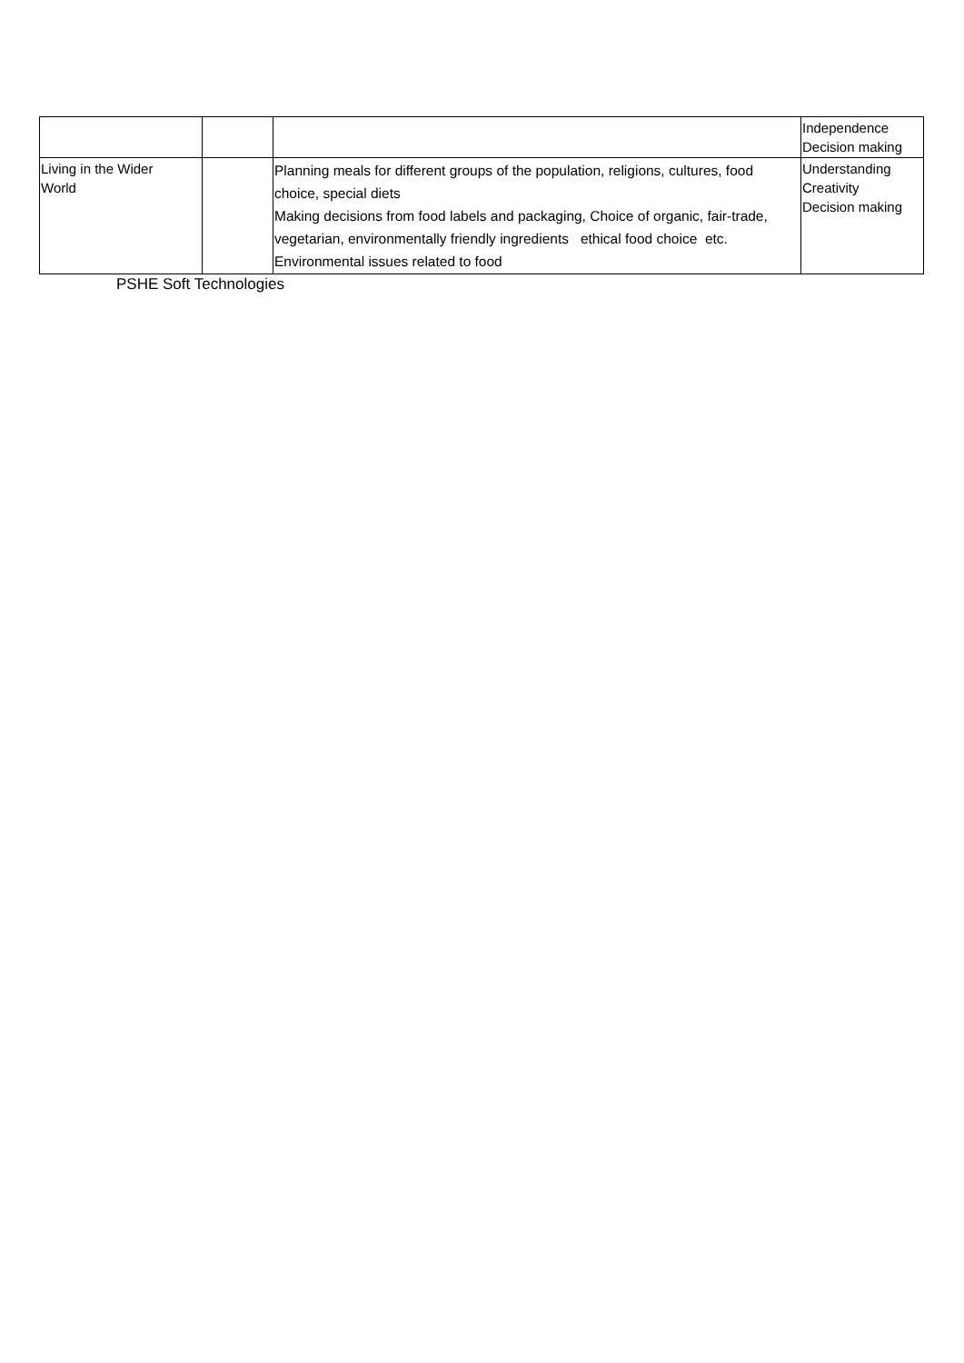| | | | Independence Decision making |
| Living in the Wider World | | Planning meals for different groups of the population, religions, cultures, food choice, special diets Making decisions from food labels and packaging, Choice of organic, fair-trade, vegetarian, environmentally friendly ingredients ethical food choice etc. Environmental issues related to food | Understanding Creativity Decision making |
PSHE Soft Technologies